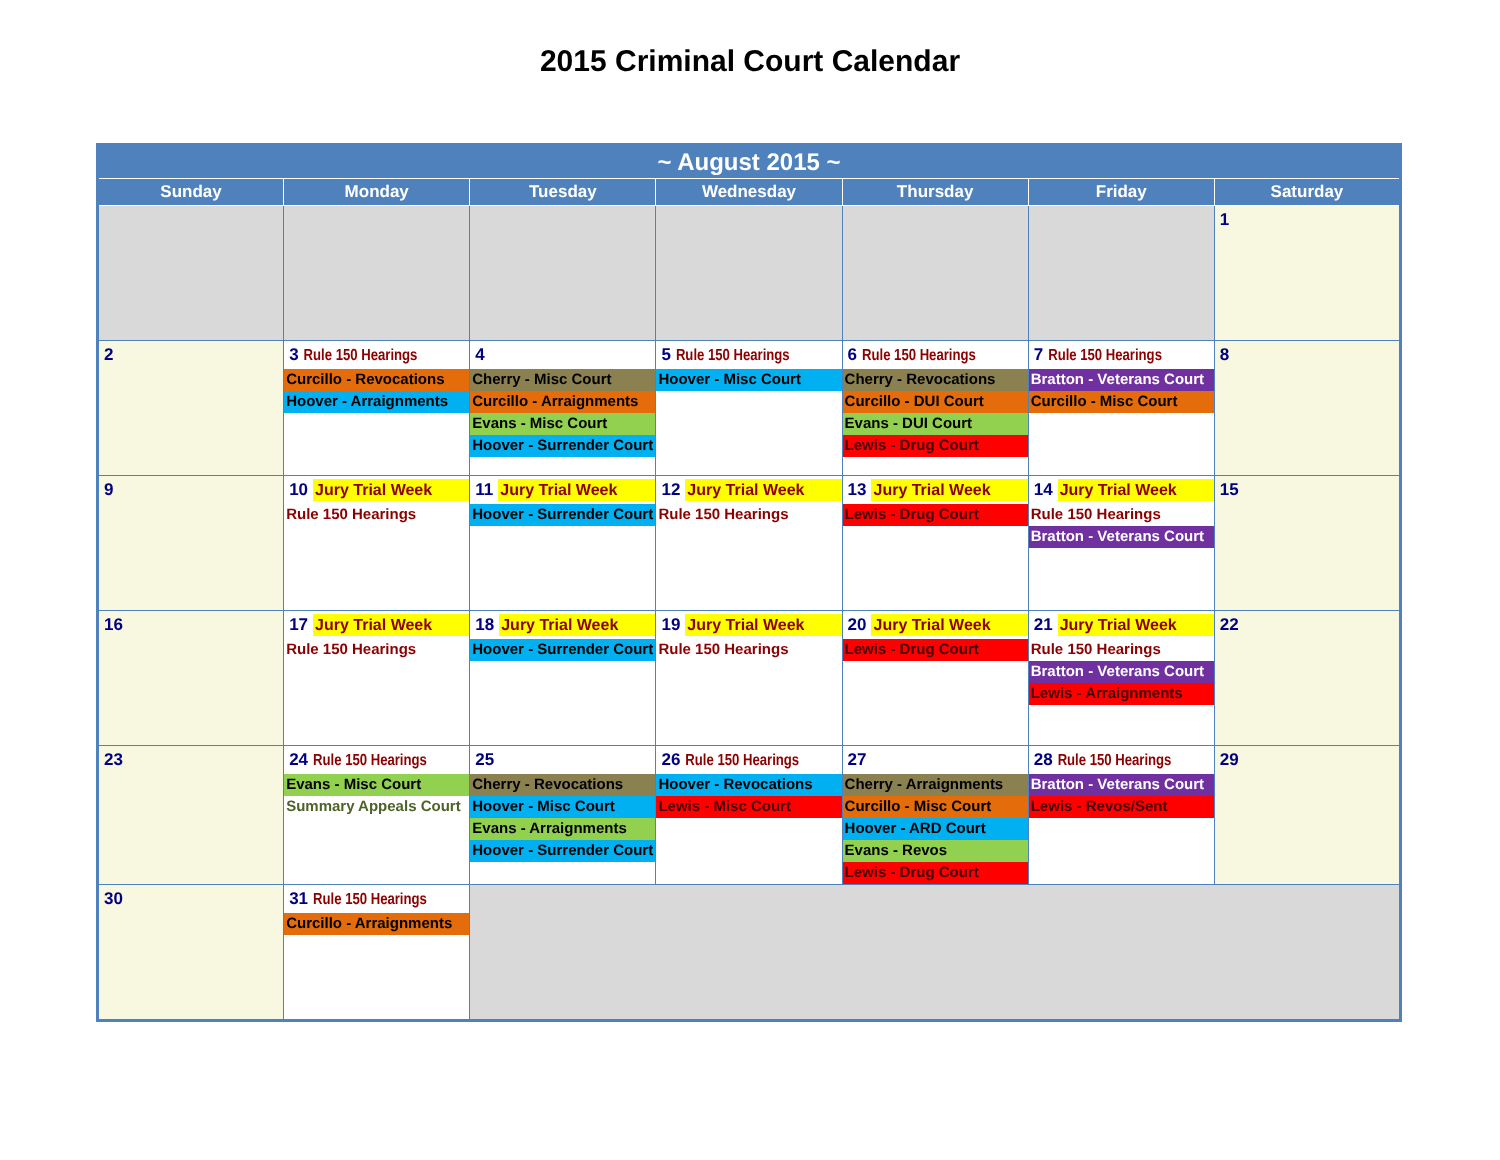2015 Criminal Court Calendar
| ~ August 2015 ~ | | | | | | |
| --- | --- | --- | --- | --- | --- | --- |
| Sunday | Monday | Tuesday | Wednesday | Thursday | Friday | Saturday |
| | | | | | | 1 |
| 2 | 3 Rule 150 Hearings Curcillo - Revocations Hoover - Arraignments | 4 Cherry - Misc Court Curcillo - Arraignments Evans - Misc Court Hoover - Surrender Court | 5 Rule 150 Hearings Hoover - Misc Court | 6 Rule 150 Hearings Cherry - Revocations Curcillo - DUI Court Evans - DUI Court Lewis - Drug Court | 7 Rule 150 Hearings Bratton - Veterans Court Curcillo - Misc Court | 8 |
| 9 | 10 Jury Trial Week Rule 150 Hearings | 11 Jury Trial Week Hoover - Surrender Court | 12 Jury Trial Week Rule 150 Hearings | 13 Jury Trial Week Lewis - Drug Court | 14 Jury Trial Week Rule 150 Hearings Bratton - Veterans Court | 15 |
| 16 | 17 Jury Trial Week Rule 150 Hearings | 18 Jury Trial Week Hoover - Surrender Court | 19 Jury Trial Week Rule 150 Hearings | 20 Jury Trial Week Lewis - Drug Court | 21 Jury Trial Week Rule 150 Hearings Bratton - Veterans Court Lewis - Arraignments | 22 |
| 23 | 24 Rule 150 Hearings Evans - Misc Court Summary Appeals Court | 25 Cherry - Revocations Hoover - Misc Court Evans - Arraignments Hoover - Surrender Court | 26 Rule 150 Hearings Hoover - Revocations Lewis - Misc Court | 27 Cherry - Arraignments Curcillo - Misc Court Hoover - ARD Court Evans - Revos Lewis - Drug Court | 28 Rule 150 Hearings Bratton - Veterans Court Lewis - Revos/Sent | 29 |
| 30 | 31 Rule 150 Hearings Curcillo - Arraignments | | | | | |